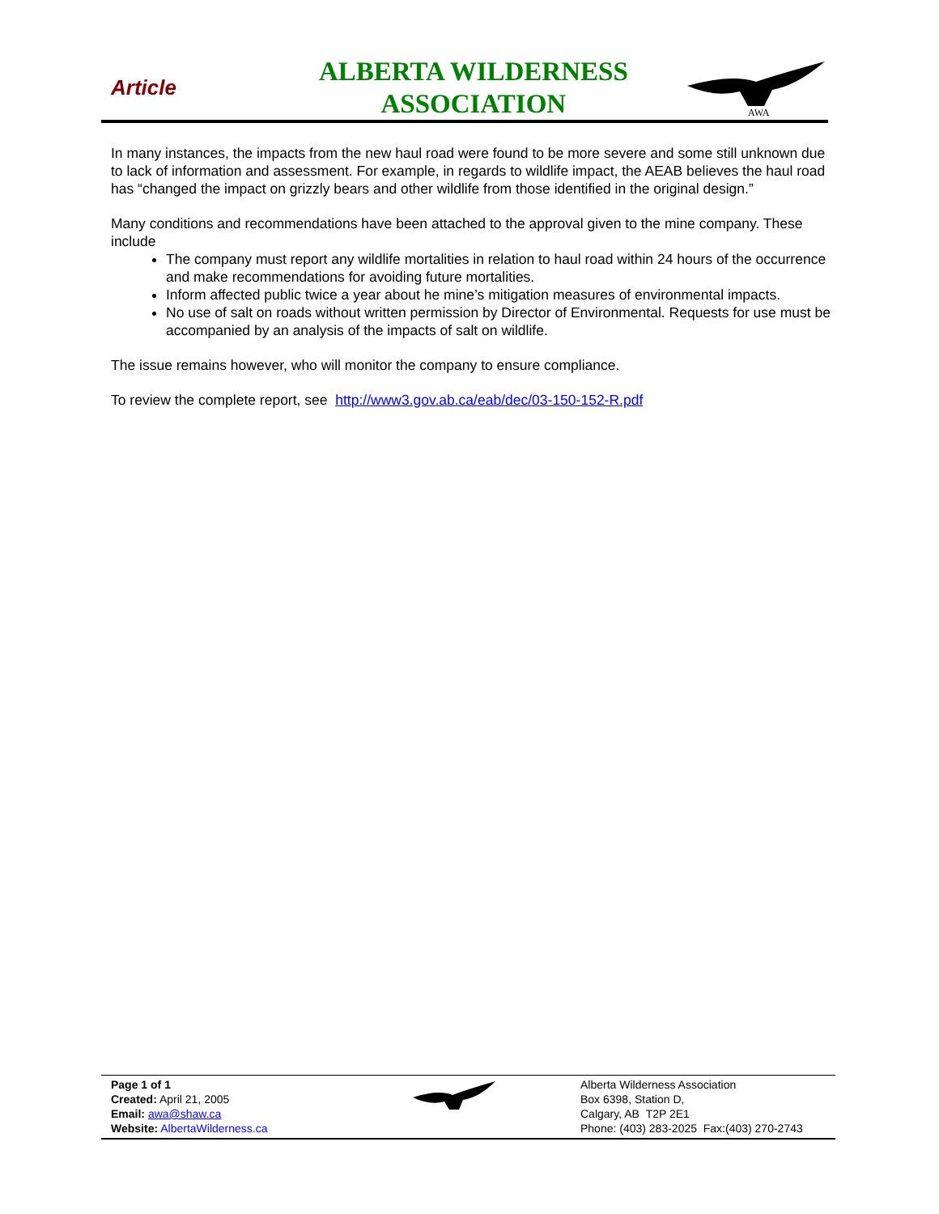Article
ALBERTA WILDERNESS ASSOCIATION
AWA
In many instances, the impacts from the new haul road were found to be more severe and some still unknown due to lack of information and assessment. For example, in regards to wildlife impact, the AEAB believes the haul road has “changed the impact on grizzly bears and other wildlife from those identified in the original design.”
Many conditions and recommendations have been attached to the approval given to the mine company. These include
The company must report any wildlife mortalities in relation to haul road within 24 hours of the occurrence and make recommendations for avoiding future mortalities.
Inform affected public twice a year about he mine’s mitigation measures of environmental impacts.
No use of salt on roads without written permission by Director of Environmental. Requests for use must be accompanied by an analysis of the impacts of salt on wildlife.
The issue remains however, who will monitor the company to ensure compliance.
To review the complete report, see http://www3.gov.ab.ca/eab/dec/03-150-152-R.pdf
Page 1 of 1
Created: April 21, 2005
Email: awa@shaw.ca
Website: AlbertaWilderness.ca
Alberta Wilderness Association
Box 6398, Station D,
Calgary, AB T2P 2E1
Phone: (403) 283-2025 Fax:(403) 270-2743